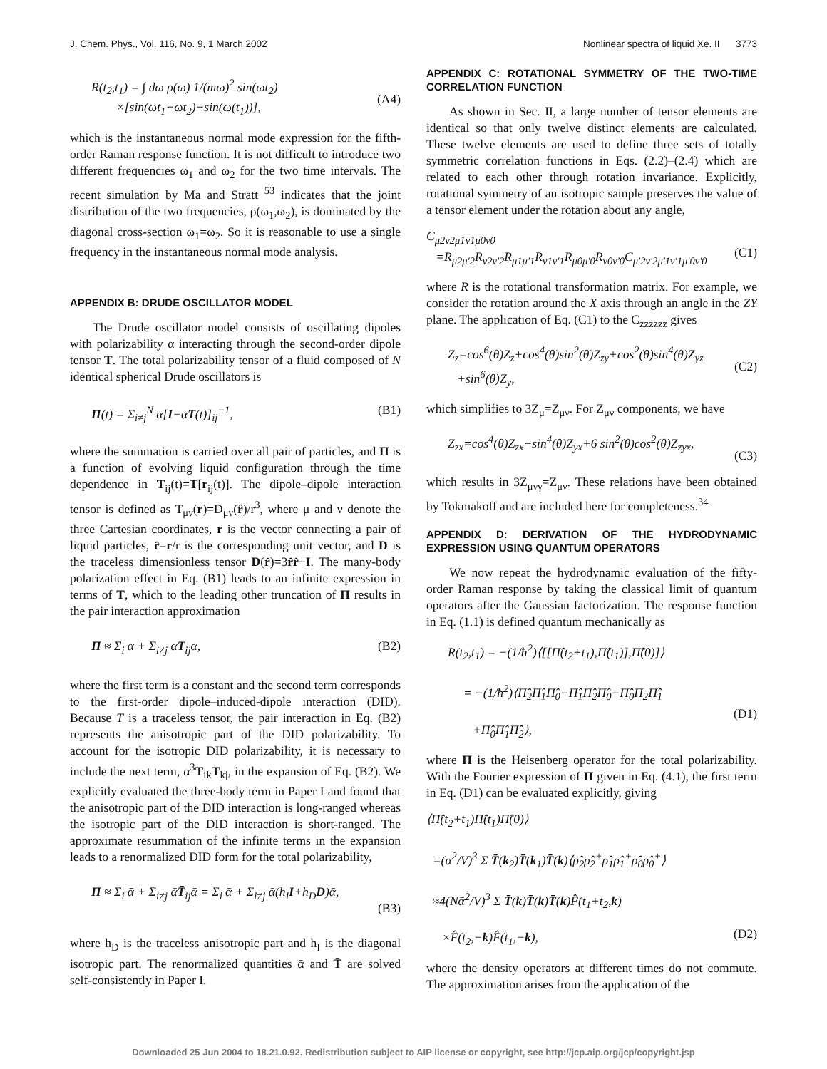J. Chem. Phys., Vol. 116, No. 9, 1 March 2002 Nonlinear spectra of liquid Xe. II 3773
R(t<sub>2</sub>,t<sub>1</sub>) = ∫ dω ρ(ω) 1/(mω)<sup>2</sup> sin(ωt<sub>2</sub>)
×[sin(ωt<sub>1</sub>+ωt<sub>2</sub>)+sin(ω(t<sub>1</sub>))],
(A4)
which is the instantaneous normal mode expression for the fifth-order Raman response function. It is not difficult to introduce two different frequencies ω<sub>1</sub> and ω<sub>2</sub> for the two time intervals. The recent simulation by Ma and Stratt <sup>53</sup> indicates that the joint distribution of the two frequencies, ρ(ω<sub>1</sub>,ω<sub>2</sub>), is dominated by the diagonal cross-section ω<sub>1</sub>=ω<sub>2</sub>. So it is reasonable to use a single frequency in the instantaneous normal mode analysis.
APPENDIX B: DRUDE OSCILLATOR MODEL
The Drude oscillator model consists of oscillating dipoles with polarizability α interacting through the second-order dipole tensor T. The total polarizability tensor of a fluid composed of N identical spherical Drude oscillators is
Π(t) = Σ<sub>i≠j</sub><sup>N</sup> α[I−αT(t)]<sub>ij</sub><sup>−1</sup>, (B1)
where the summation is carried over all pair of particles, and Π is a function of evolving liquid configuration through the time dependence in T<sub>ij</sub>(t)=T[r<sub>ij</sub>(t)]. The dipole–dipole interaction tensor is defined as T<sub>μν</sub>(r)=D<sub>μν</sub>(r̂)/r<sup>3</sup>, where μ and ν denote the three Cartesian coordinates, r is the vector connecting a pair of liquid particles, r̂=r/r is the corresponding unit vector, and D is the traceless dimensionless tensor D(r̂)=3r̂r̂−I. The many-body polarization effect in Eq. (B1) leads to an infinite expression in terms of T, which to the leading other truncation of Π results in the pair interaction approximation
Π ≈ Σ<sub>i</sub> α + Σ<sub>i≠j</sub> αT<sub>ij</sub>α, (B2)
where the first term is a constant and the second term corresponds to the first-order dipole–induced-dipole interaction (DID). Because T is a traceless tensor, the pair interaction in Eq. (B2) represents the anisotropic part of the DID polarizability. To account for the isotropic DID polarizability, it is necessary to include the next term, α<sup>3</sup>T<sub>ik</sub>T<sub>kj</sub>, in the expansion of Eq. (B2). We explicitly evaluated the three-body term in Paper I and found that the anisotropic part of the DID interaction is long-ranged whereas the isotropic part of the DID interaction is short-ranged. The approximate resummation of the infinite terms in the expansion leads to a renormalized DID form for the total polarizability,
Π ≈ Σ<sub>i</sub> ᾱ + Σ<sub>i≠j</sub> ᾱT̄<sub>ij</sub>ᾱ = Σ<sub>i</sub> ᾱ + Σ<sub>i≠j</sub> ᾱ(h<sub>I</sub>I+h<sub>D</sub>D)ᾱ,
(B3)
where h<sub>D</sub> is the traceless anisotropic part and h<sub>I</sub> is the diagonal isotropic part. The renormalized quantities ᾱ and T̄ are solved self-consistently in Paper I.
APPENDIX C: ROTATIONAL SYMMETRY OF THE TWO-TIME CORRELATION FUNCTION
As shown in Sec. II, a large number of tensor elements are identical so that only twelve distinct elements are calculated. These twelve elements are used to define three sets of totally symmetric correlation functions in Eqs. (2.2)–(2.4) which are related to each other through rotation invariance. Explicitly, rotational symmetry of an isotropic sample preserves the value of a tensor element under the rotation about any angle,
C<sub>μ2ν2μ1ν1μ0ν0</sub>
=R<sub>μ2μ'2</sub>R<sub>ν2ν'2</sub>R<sub>μ1μ'1</sub>R<sub>ν1ν'1</sub>R<sub>μ0μ'0</sub>R<sub>ν0ν'0</sub>C<sub>μ'2ν'2μ'1ν'1μ'0ν'0</sub>
(C1)
where R is the rotational transformation matrix. For example, we consider the rotation around the X axis through an angle in the ZY plane. The application of Eq. (C1) to the C<sub>zzzzzz</sub> gives
Z<sub>z</sub>=cos<sup>6</sup>(θ)Z<sub>z</sub>+cos<sup>4</sup>(θ)sin<sup>2</sup>(θ)Z<sub>zy</sub>+cos<sup>2</sup>(θ)sin<sup>4</sup>(θ)Z<sub>yz</sub>
+sin<sup>6</sup>(θ)Z<sub>y</sub>,
(C2)
which simplifies to 3Z<sub>μ</sub>=Z<sub>μν</sub>. For Z<sub>μν</sub> components, we have
Z<sub>zx</sub>=cos<sup>4</sup>(θ)Z<sub>zx</sub>+sin<sup>4</sup>(θ)Z<sub>yx</sub>+6 sin<sup>2</sup>(θ)cos<sup>2</sup>(θ)Z<sub>zyx</sub>,
(C3)
which results in 3Z<sub>μνγ</sub>=Z<sub>μν</sub>. These relations have been obtained by Tokmakoff and are included here for completeness.<sup>34</sup>
APPENDIX D: DERIVATION OF THE HYDRODYNAMIC EXPRESSION USING QUANTUM OPERATORS
We now repeat the hydrodynamic evaluation of the fifty-order Raman response by taking the classical limit of quantum operators after the Gaussian factorization. The response function in Eq. (1.1) is defined quantum mechanically as
R(t<sub>2</sub>,t<sub>1</sub>) = −(1/ħ<sup>2</sup>)⟨[[Π̂(t<sub>2</sub>+t<sub>1</sub>),Π̂(t<sub>1</sub>)],Π̂(0)]⟩
= −(1/ħ<sup>2</sup>)⟨Π̂<sub>2</sub>Π̂<sub>1</sub>Π̂<sub>0</sub>−Π̂<sub>1</sub>Π̂<sub>2</sub>Π̂<sub>0</sub>−Π̂<sub>0</sub>Π<sub>2</sub>Π̂<sub>1</sub>
+Π̂<sub>0</sub>Π̂<sub>1</sub>Π̂<sub>2</sub>⟩,
(D1)
where Π is the Heisenberg operator for the total polarizability. With the Fourier expression of Π given in Eq. (4.1), the first term in Eq. (D1) can be evaluated explicitly, giving
⟨Π̂(t<sub>2</sub>+t<sub>1</sub>)Π̂(t<sub>1</sub>)Π̂(0)⟩
=(ᾱ<sup>2</sup>/V)<sup>3</sup> Σ T̄(k<sub>2</sub>)T̄(k<sub>1</sub>)T̄(k)⟨ρ̂<sub>2</sub>ρ̂<sub>2</sub><sup>+</sup>ρ̂<sub>1</sub>ρ̂<sub>1</sub><sup>+</sup>ρ̂<sub>0</sub>ρ̂<sub>0</sub><sup>+</sup>⟩
≈4(Nᾱ<sup>2</sup>/V)<sup>3</sup> Σ T̄(k)T̄(k)T̄(k)F̂(t<sub>1</sub>+t<sub>2</sub>,k)
×F̂(t<sub>2</sub>,−k)F̂(t<sub>1</sub>,−k),
(D2)
where the density operators at different times do not commute. The approximation arises from the application of the
Downloaded 25 Jun 2004 to 18.21.0.92. Redistribution subject to AIP license or copyright, see http://jcp.aip.org/jcp/copyright.jsp